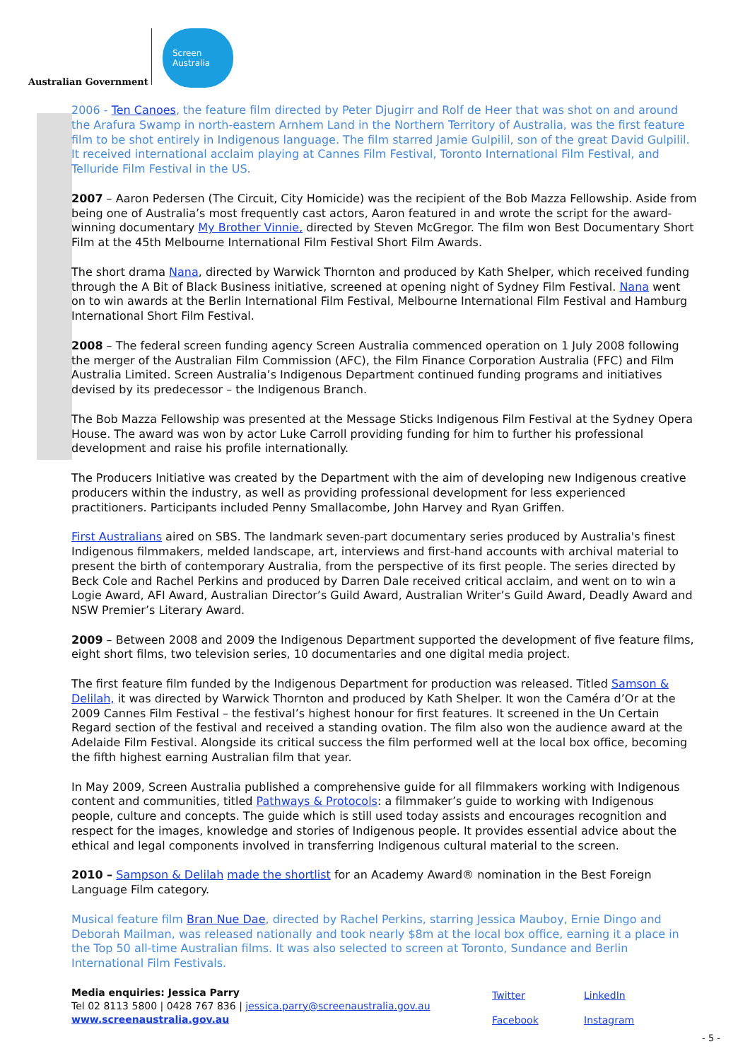Australian Government
Screen
Australia
2006 - Ten Canoes, the feature film directed by Peter Djugirr and Rolf de Heer that was shot on and around the Arafura Swamp in north-eastern Arnhem Land in the Northern Territory of Australia, was the first feature film to be shot entirely in Indigenous language. The film starred Jamie Gulpilil, son of the great David Gulpilil. It received international acclaim playing at Cannes Film Festival, Toronto International Film Festival, and Telluride Film Festival in the US.
2007 – Aaron Pedersen (The Circuit, City Homicide) was the recipient of the Bob Mazza Fellowship. Aside from being one of Australia’s most frequently cast actors, Aaron featured in and wrote the script for the award-winning documentary My Brother Vinnie, directed by Steven McGregor. The film won Best Documentary Short Film at the 45th Melbourne International Film Festival Short Film Awards.
The short drama Nana, directed by Warwick Thornton and produced by Kath Shelper, which received funding through the A Bit of Black Business initiative, screened at opening night of Sydney Film Festival. Nana went on to win awards at the Berlin International Film Festival, Melbourne International Film Festival and Hamburg International Short Film Festival.
2008 – The federal screen funding agency Screen Australia commenced operation on 1 July 2008 following the merger of the Australian Film Commission (AFC), the Film Finance Corporation Australia (FFC) and Film Australia Limited. Screen Australia’s Indigenous Department continued funding programs and initiatives devised by its predecessor – the Indigenous Branch.
The Bob Mazza Fellowship was presented at the Message Sticks Indigenous Film Festival at the Sydney Opera House. The award was won by actor Luke Carroll providing funding for him to further his professional development and raise his profile internationally.
The Producers Initiative was created by the Department with the aim of developing new Indigenous creative producers within the industry, as well as providing professional development for less experienced practitioners. Participants included Penny Smallacombe, John Harvey and Ryan Griffen.
First Australians aired on SBS. The landmark seven-part documentary series produced by Australia's finest Indigenous filmmakers, melded landscape, art, interviews and first-hand accounts with archival material to present the birth of contemporary Australia, from the perspective of its first people. The series directed by Beck Cole and Rachel Perkins and produced by Darren Dale received critical acclaim, and went on to win a Logie Award, AFI Award, Australian Director’s Guild Award, Australian Writer’s Guild Award, Deadly Award and NSW Premier’s Literary Award.
2009 – Between 2008 and 2009 the Indigenous Department supported the development of five feature films, eight short films, two television series, 10 documentaries and one digital media project.
The first feature film funded by the Indigenous Department for production was released. Titled Samson & Delilah, it was directed by Warwick Thornton and produced by Kath Shelper. It won the Caméra d’Or at the 2009 Cannes Film Festival – the festival’s highest honour for first features. It screened in the Un Certain Regard section of the festival and received a standing ovation. The film also won the audience award at the Adelaide Film Festival. Alongside its critical success the film performed well at the local box office, becoming the fifth highest earning Australian film that year.
In May 2009, Screen Australia published a comprehensive guide for all filmmakers working with Indigenous content and communities, titled Pathways & Protocols: a filmmaker’s guide to working with Indigenous people, culture and concepts. The guide which is still used today assists and encourages recognition and respect for the images, knowledge and stories of Indigenous people. It provides essential advice about the ethical and legal components involved in transferring Indigenous cultural material to the screen.
2010 – Sampson & Delilah made the shortlist for an Academy Award® nomination in the Best Foreign Language Film category.
Musical feature film Bran Nue Dae, directed by Rachel Perkins, starring Jessica Mauboy, Ernie Dingo and Deborah Mailman, was released nationally and took nearly $8m at the local box office, earning it a place in the Top 50 all-time Australian films. It was also selected to screen at Toronto, Sundance and Berlin International Film Festivals.
Media enquiries: Jessica Parry
Tel 02 8113 5800 | 0428 767 836 | jessica.parry@screenaustralia.gov.au
www.screenaustralia.gov.au
Twitter LinkedIn Facebook Instagram
- 5 -